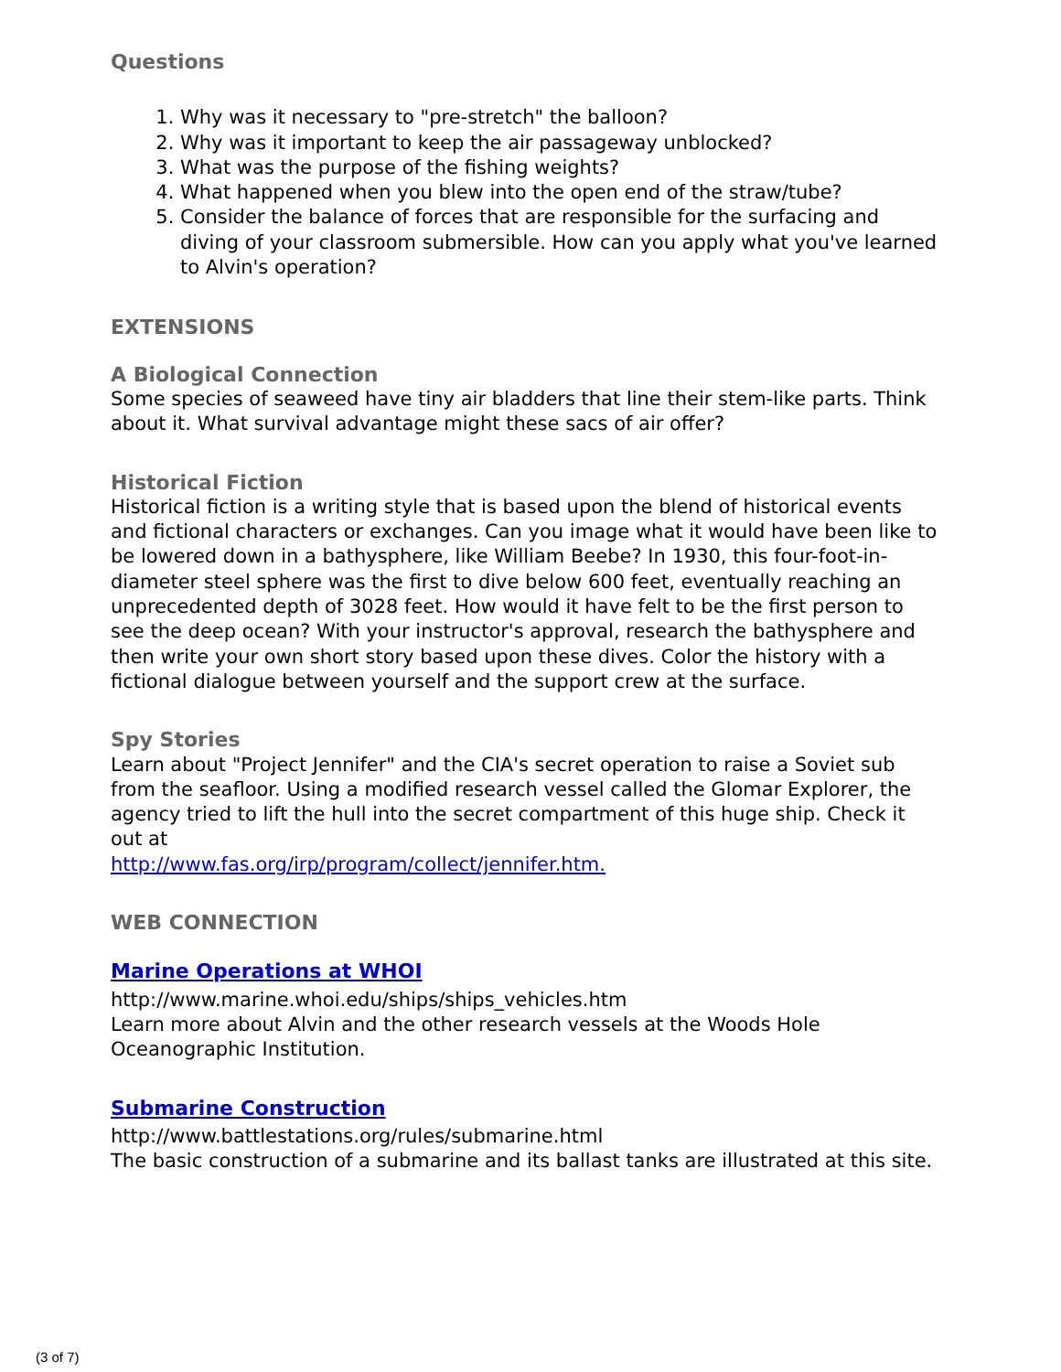Questions
1. Why was it necessary to "pre-stretch" the balloon?
2. Why was it important to keep the air passageway unblocked?
3. What was the purpose of the fishing weights?
4. What happened when you blew into the open end of the straw/tube?
5. Consider the balance of forces that are responsible for the surfacing and diving of your classroom submersible. How can you apply what you've learned to Alvin's operation?
EXTENSIONS
A Biological Connection
Some species of seaweed have tiny air bladders that line their stem-like parts. Think about it. What survival advantage might these sacs of air offer?
Historical Fiction
Historical fiction is a writing style that is based upon the blend of historical events and fictional characters or exchanges. Can you image what it would have been like to be lowered down in a bathysphere, like William Beebe? In 1930, this four-foot-in-diameter steel sphere was the first to dive below 600 feet, eventually reaching an unprecedented depth of 3028 feet. How would it have felt to be the first person to see the deep ocean? With your instructor's approval, research the bathysphere and then write your own short story based upon these dives. Color the history with a fictional dialogue between yourself and the support crew at the surface.
Spy Stories
Learn about "Project Jennifer" and the CIA's secret operation to raise a Soviet sub from the seafloor. Using a modified research vessel called the Glomar Explorer, the agency tried to lift the hull into the secret compartment of this huge ship. Check it out at
http://www.fas.org/irp/program/collect/jennifer.htm.
WEB CONNECTION
Marine Operations at WHOI
http://www.marine.whoi.edu/ships/ships_vehicles.htm
Learn more about Alvin and the other research vessels at the Woods Hole Oceanographic Institution.
Submarine Construction
http://www.battlestations.org/rules/submarine.html
The basic construction of a submarine and its ballast tanks are illustrated at this site.
(3 of 7)